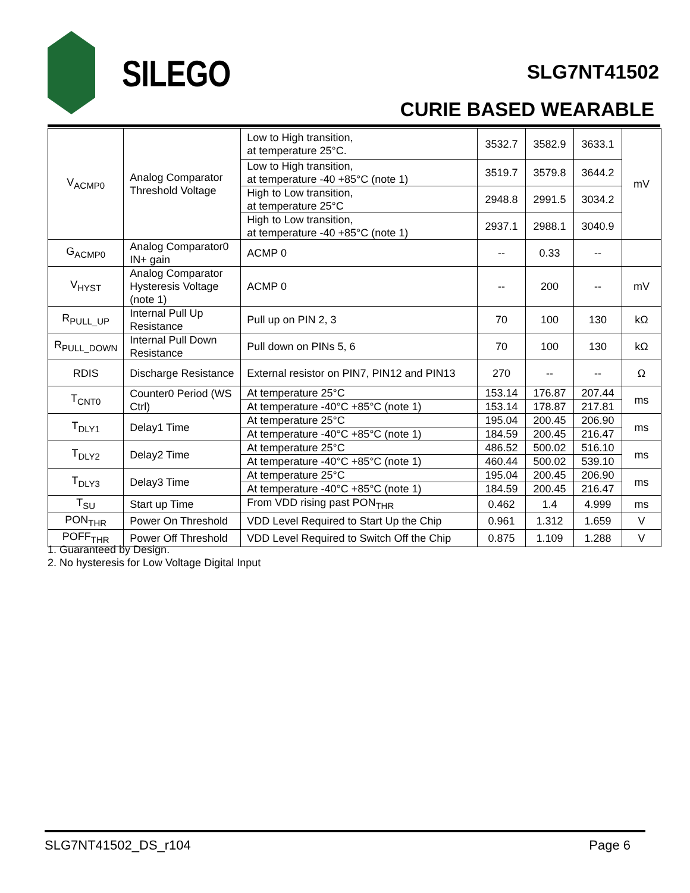SILEGO SLG7NT41502
CURIE BASED WEARABLE
| V<sub>ACMP0</sub> | Analog Comparator Threshold Voltage | Low to High transition, at temperature 25°C. | 3532.7 | 3582.9 | 3633.1 | mV |
| | | Low to High transition, at temperature -40 +85°C (note 1) | 3519.7 | 3579.8 | 3644.2 | |
| | | High to Low transition, at temperature 25°C | 2948.8 | 2991.5 | 3034.2 | |
| | | High to Low transition, at temperature -40 +85°C (note 1) | 2937.1 | 2988.1 | 3040.9 | |
| G<sub>ACMP0</sub> | Analog Comparator0 IN+ gain | ACMP 0 | -- | 0.33 | -- | |
| V<sub>HYST</sub> | Analog Comparator Hysteresis Voltage (note 1) | ACMP 0 | -- | 200 | -- | mV |
| R<sub>PULL_UP</sub> | Internal Pull Up Resistance | Pull up on PIN 2, 3 | 70 | 100 | 130 | kΩ |
| R<sub>PULL_DOWN</sub> | Internal Pull Down Resistance | Pull down on PINs 5, 6 | 70 | 100 | 130 | kΩ |
| RDIS | Discharge Resistance | External resistor on PIN7, PIN12 and PIN13 | 270 | -- | -- | Ω |
| T<sub>CNT0</sub> | Counter0 Period (WS Ctrl) | At temperature 25°C | 153.14 | 176.87 | 207.44 | ms |
| | | At temperature -40°C +85°C (note 1) | 153.14 | 178.87 | 217.81 | |
| T<sub>DLY1</sub> | Delay1 Time | At temperature 25°C | 195.04 | 200.45 | 206.90 | ms |
| | | At temperature -40°C +85°C (note 1) | 184.59 | 200.45 | 216.47 | |
| T<sub>DLY2</sub> | Delay2 Time | At temperature 25°C | 486.52 | 500.02 | 516.10 | ms |
| | | At temperature -40°C +85°C (note 1) | 460.44 | 500.02 | 539.10 | |
| T<sub>DLY3</sub> | Delay3 Time | At temperature 25°C | 195.04 | 200.45 | 206.90 | ms |
| | | At temperature -40°C +85°C (note 1) | 184.59 | 200.45 | 216.47 | |
| T<sub>SU</sub> | Start up Time | From VDD rising past PON<sub>THR</sub> | 0.462 | 1.4 | 4.999 | ms |
| PON<sub>THR</sub> | Power On Threshold | VDD Level Required to Start Up the Chip | 0.961 | 1.312 | 1.659 | V |
| POFF<sub>THR</sub> | Power Off Threshold | VDD Level Required to Switch Off the Chip | 0.875 | 1.109 | 1.288 | V |
1. Guaranteed by Design.
2. No hysteresis for Low Voltage Digital Input
SLG7NT41502_DS_r104 Page 6